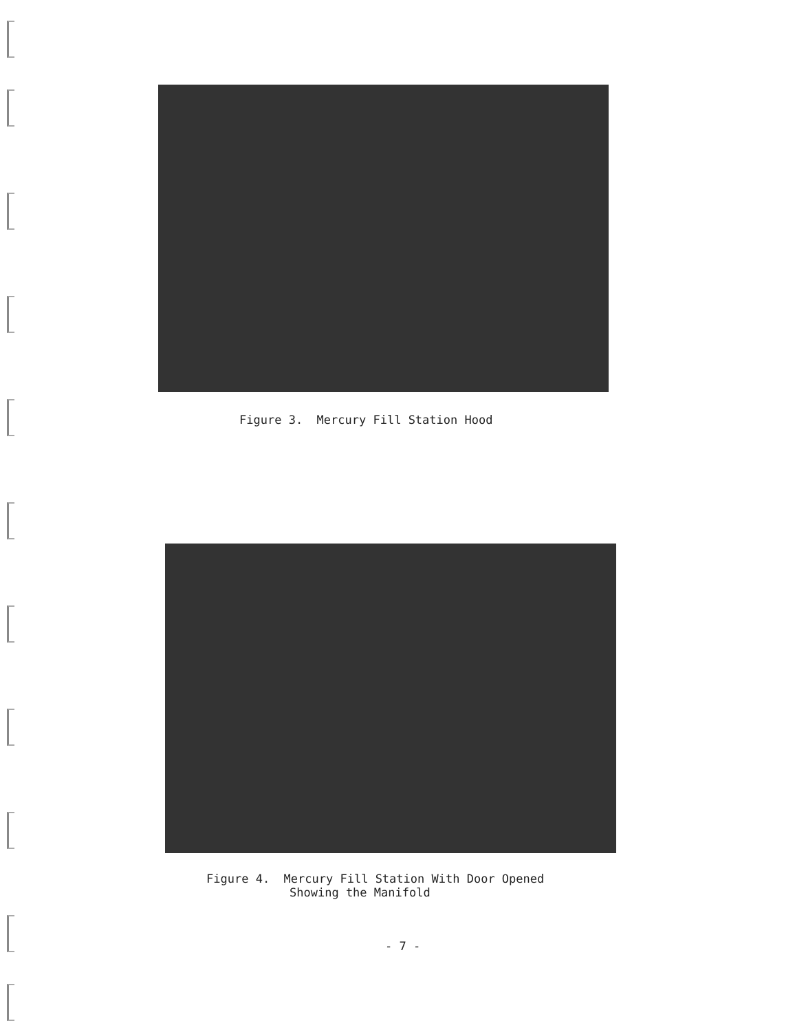Figure 3. Mercury Fill Station Hood
Figure 4. Mercury Fill Station With Door Opened
Showing the Manifold
- 7 -